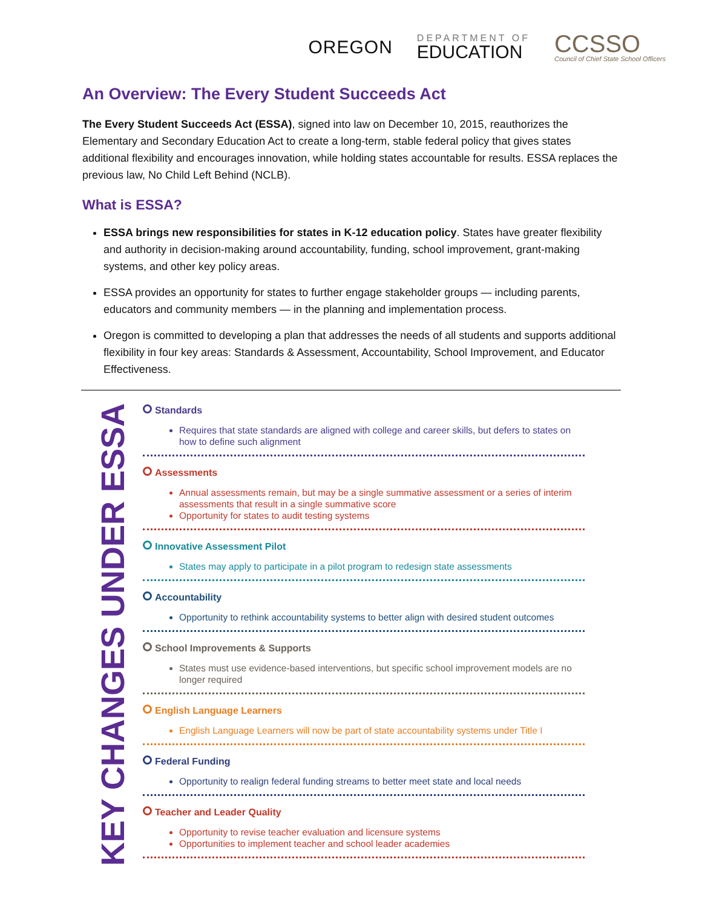OREGON
DEPARTMENT OF
EDUCATION
CCSSO
Council of Chief State School Officers
An Overview: The Every Student Succeeds Act
The Every Student Succeeds Act (ESSA), signed into law on December 10, 2015, reauthorizes the Elementary and Secondary Education Act to create a long-term, stable federal policy that gives states additional flexibility and encourages innovation, while holding states accountable for results. ESSA replaces the previous law, No Child Left Behind (NCLB).
What is ESSA?
ESSA brings new responsibilities for states in K-12 education policy. States have greater flexibility and authority in decision-making around accountability, funding, school improvement, grant-making systems, and other key policy areas.
ESSA provides an opportunity for states to further engage stakeholder groups — including parents, educators and community members — in the planning and implementation process.
Oregon is committed to developing a plan that addresses the needs of all students and supports additional flexibility in four key areas: Standards & Assessment, Accountability, School Improvement, and Educator Effectiveness.
KEY CHANGES UNDER ESSA
Standards
Requires that state standards are aligned with college and career skills, but defers to states on how to define such alignment
Assessments
Annual assessments remain, but may be a single summative assessment or a series of interim assessments that result in a single summative score
Opportunity for states to audit testing systems
Innovative Assessment Pilot
States may apply to participate in a pilot program to redesign state assessments
Accountability
Opportunity to rethink accountability systems to better align with desired student outcomes
School Improvements & Supports
States must use evidence-based interventions, but specific school improvement models are no longer required
English Language Learners
English Language Learners will now be part of state accountability systems under Title I
Federal Funding
Opportunity to realign federal funding streams to better meet state and local needs
Teacher and Leader Quality
Opportunity to revise teacher evaluation and licensure systems
Opportunities to implement teacher and school leader academies